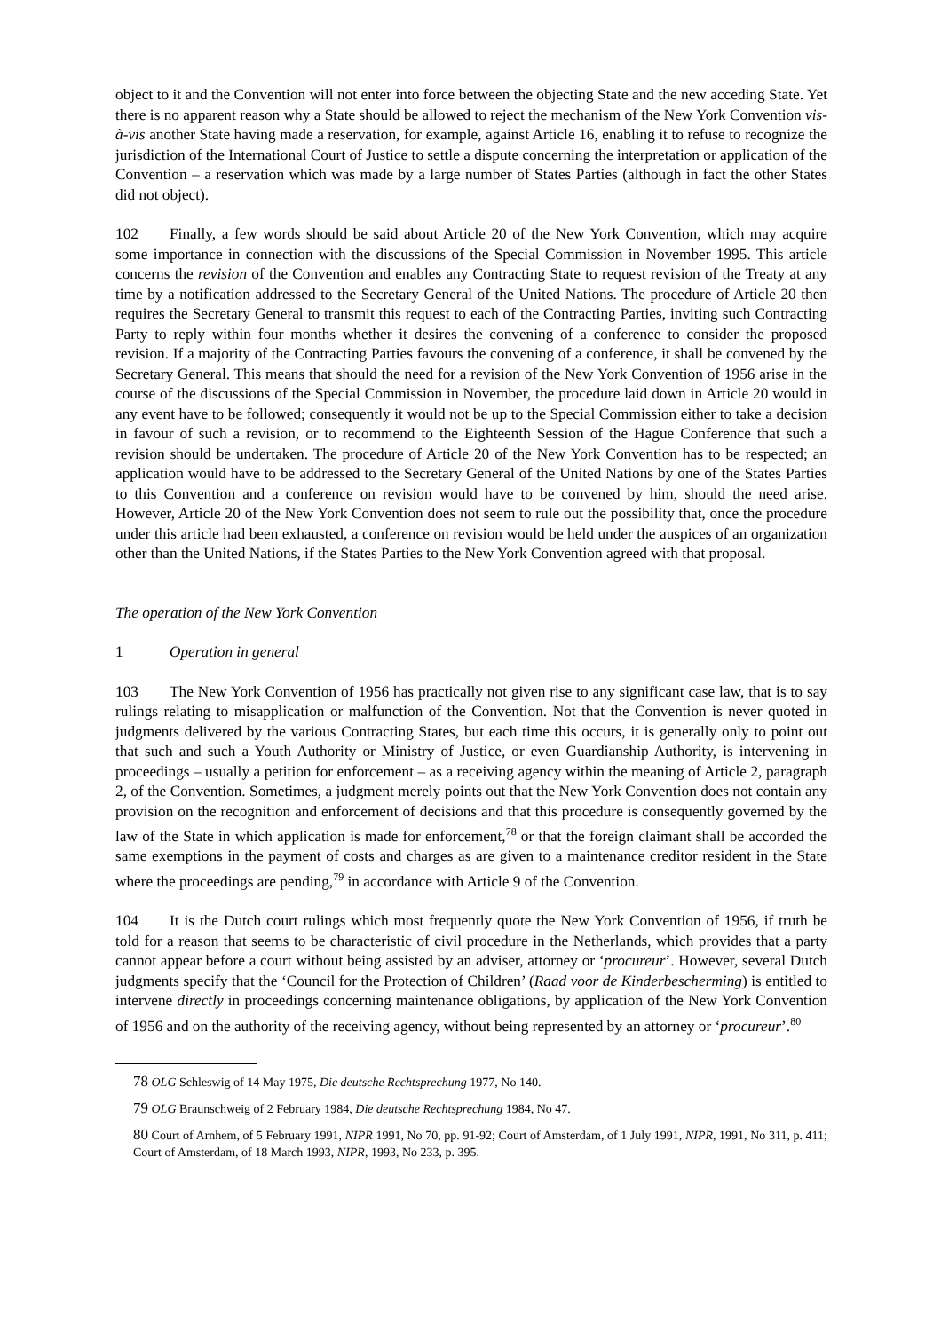object to it and the Convention will not enter into force between the objecting State and the new acceding State. Yet there is no apparent reason why a State should be allowed to reject the mechanism of the New York Convention vis-à-vis another State having made a reservation, for example, against Article 16, enabling it to refuse to recognize the jurisdiction of the International Court of Justice to settle a dispute concerning the interpretation or application of the Convention – a reservation which was made by a large number of States Parties (although in fact the other States did not object).
102 Finally, a few words should be said about Article 20 of the New York Convention, which may acquire some importance in connection with the discussions of the Special Commission in November 1995. This article concerns the revision of the Convention and enables any Contracting State to request revision of the Treaty at any time by a notification addressed to the Secretary General of the United Nations. The procedure of Article 20 then requires the Secretary General to transmit this request to each of the Contracting Parties, inviting such Contracting Party to reply within four months whether it desires the convening of a conference to consider the proposed revision. If a majority of the Contracting Parties favours the convening of a conference, it shall be convened by the Secretary General. This means that should the need for a revision of the New York Convention of 1956 arise in the course of the discussions of the Special Commission in November, the procedure laid down in Article 20 would in any event have to be followed; consequently it would not be up to the Special Commission either to take a decision in favour of such a revision, or to recommend to the Eighteenth Session of the Hague Conference that such a revision should be undertaken. The procedure of Article 20 of the New York Convention has to be respected; an application would have to be addressed to the Secretary General of the United Nations by one of the States Parties to this Convention and a conference on revision would have to be convened by him, should the need arise. However, Article 20 of the New York Convention does not seem to rule out the possibility that, once the procedure under this article had been exhausted, a conference on revision would be held under the auspices of an organization other than the United Nations, if the States Parties to the New York Convention agreed with that proposal.
The operation of the New York Convention
1 Operation in general
103 The New York Convention of 1956 has practically not given rise to any significant case law, that is to say rulings relating to misapplication or malfunction of the Convention. Not that the Convention is never quoted in judgments delivered by the various Contracting States, but each time this occurs, it is generally only to point out that such and such a Youth Authority or Ministry of Justice, or even Guardianship Authority, is intervening in proceedings – usually a petition for enforcement – as a receiving agency within the meaning of Article 2, paragraph 2, of the Convention. Sometimes, a judgment merely points out that the New York Convention does not contain any provision on the recognition and enforcement of decisions and that this procedure is consequently governed by the law of the State in which application is made for enforcement,<sup>78</sup> or that the foreign claimant shall be accorded the same exemptions in the payment of costs and charges as are given to a maintenance creditor resident in the State where the proceedings are pending,<sup>79</sup> in accordance with Article 9 of the Convention.
104 It is the Dutch court rulings which most frequently quote the New York Convention of 1956, if truth be told for a reason that seems to be characteristic of civil procedure in the Netherlands, which provides that a party cannot appear before a court without being assisted by an adviser, attorney or ‘procureur’. However, several Dutch judgments specify that the ‘Council for the Protection of Children’ (Raad voor de Kinderbescherming) is entitled to intervene directly in proceedings concerning maintenance obligations, by application of the New York Convention of 1956 and on the authority of the receiving agency, without being represented by an attorney or ‘procureur’.<sup>80</sup>
<sup>78</sup> OLG Schleswig of 14 May 1975, Die deutsche Rechtsprechung 1977, No 140.
<sup>79</sup> OLG Braunschweig of 2 February 1984, Die deutsche Rechtsprechung 1984, No 47.
<sup>80</sup> Court of Arnhem, of 5 February 1991, NIPR 1991, No 70, pp. 91-92; Court of Amsterdam, of 1 July 1991, NIPR, 1991, No 311, p. 411; Court of Amsterdam, of 18 March 1993, NIPR, 1993, No 233, p. 395.